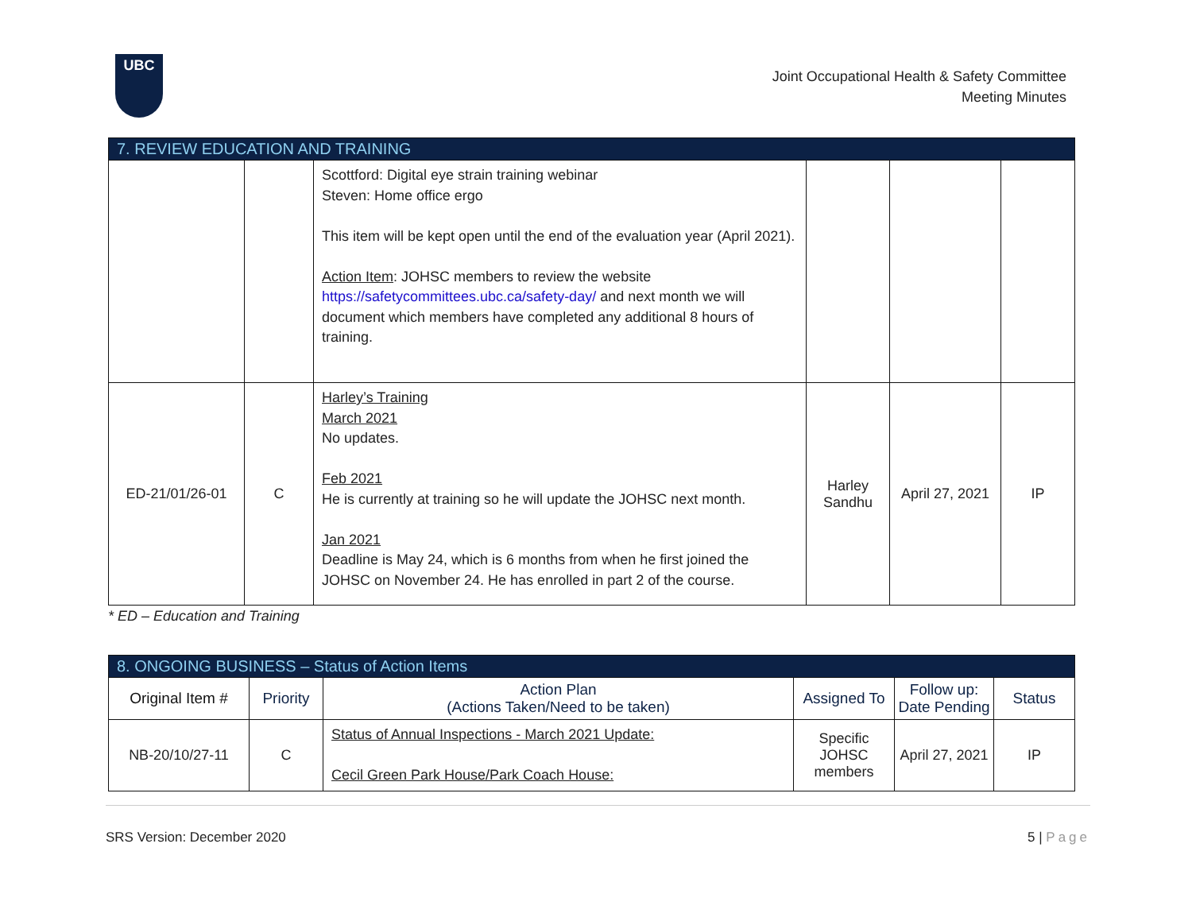UBC
Joint Occupational Health & Safety Committee
Meeting Minutes
| 7. REVIEW EDUCATION AND TRAINING | | | | | |
| | | Scottford: Digital eye strain training webinar Steven: Home office ergo This item will be kept open until the end of the evaluation year (April 2021). Action Item : JOHSC members to review the website https://safetycommittees.ubc.ca/safety-day/ and next month we will document which members have completed any additional 8 hours of training. | | | |
| ED-21/01/26-01 | C | Harley’s Training March 2021 No updates. Feb 2021 He is currently at training so he will update the JOHSC next month. Jan 2021 Deadline is May 24, which is 6 months from when he first joined the JOHSC on November 24. He has enrolled in part 2 of the course. | Harley Sandhu | April 27, 2021 | IP |
* ED – Education and Training
| 8. ONGOING BUSINESS – Status of Action Items | | | | | |
| Original Item # | Priority | Action Plan (Actions Taken/Need to be taken) | Assigned To | Follow up: Date Pending | Status |
| NB-20/10/27-11 | C | Status of Annual Inspections - March 2021 Update: Cecil Green Park House/Park Coach House: | Specific JOHSC members | April 27, 2021 | IP |
SRS Version: December 2020 5 | Page